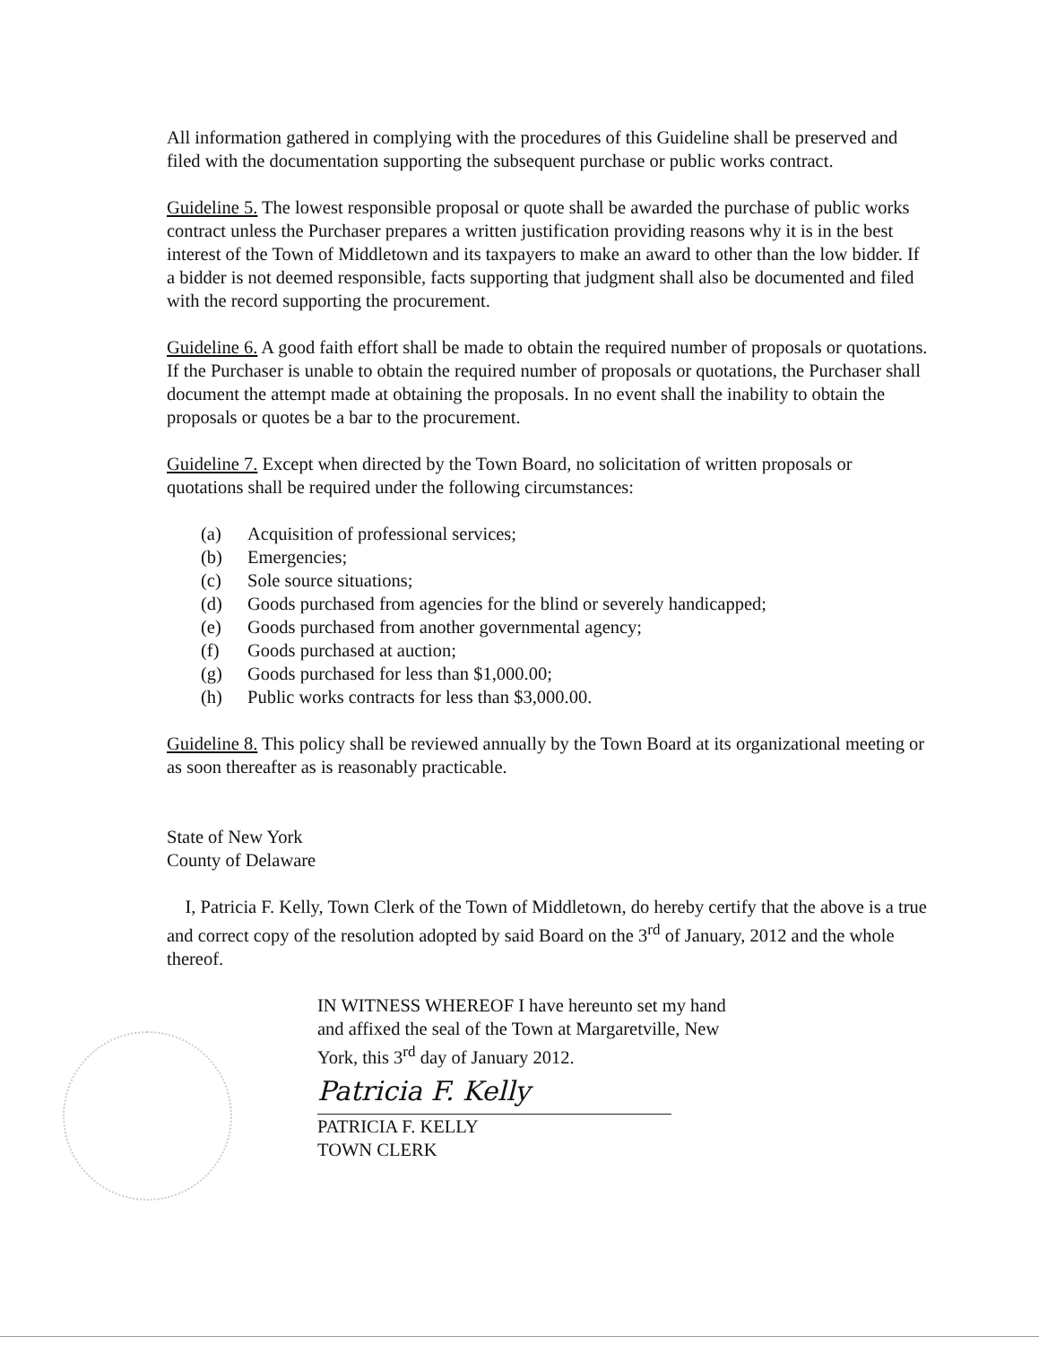All information gathered in complying with the procedures of this Guideline shall be preserved and filed with the documentation supporting the subsequent purchase or public works contract.
Guideline 5. The lowest responsible proposal or quote shall be awarded the purchase of public works contract unless the Purchaser prepares a written justification providing reasons why it is in the best interest of the Town of Middletown and its taxpayers to make an award to other than the low bidder. If a bidder is not deemed responsible, facts supporting that judgment shall also be documented and filed with the record supporting the procurement.
Guideline 6. A good faith effort shall be made to obtain the required number of proposals or quotations. If the Purchaser is unable to obtain the required number of proposals or quotations, the Purchaser shall document the attempt made at obtaining the proposals. In no event shall the inability to obtain the proposals or quotes be a bar to the procurement.
Guideline 7. Except when directed by the Town Board, no solicitation of written proposals or quotations shall be required under the following circumstances:
(a) Acquisition of professional services;
(b) Emergencies;
(c) Sole source situations;
(d) Goods purchased from agencies for the blind or severely handicapped;
(e) Goods purchased from another governmental agency;
(f) Goods purchased at auction;
(g) Goods purchased for less than $1,000.00;
(h) Public works contracts for less than $3,000.00.
Guideline 8. This policy shall be reviewed annually by the Town Board at its organizational meeting or as soon thereafter as is reasonably practicable.
State of New York
County of Delaware
I, Patricia F. Kelly, Town Clerk of the Town of Middletown, do hereby certify that the above is a true and correct copy of the resolution adopted by said Board on the 3<sup>rd</sup> of January, 2012 and the whole thereof.
IN WITNESS WHEREOF I have hereunto set my hand and affixed the seal of the Town at Margaretville, New York, this 3<sup>rd</sup> day of January 2012.
Patricia F. Kelly
PATRICIA F. KELLY
TOWN CLERK